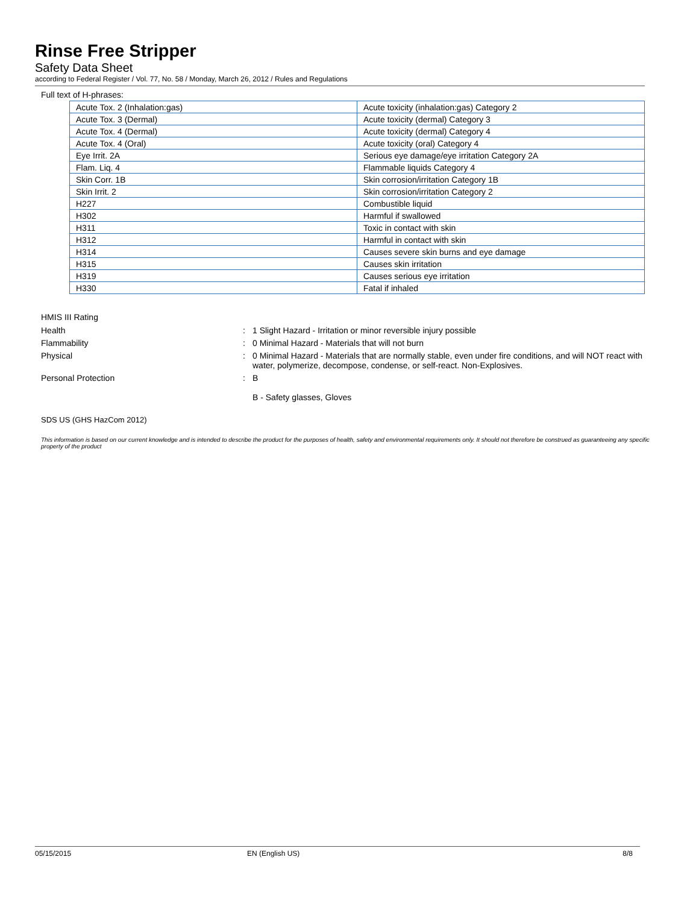Rinse Free Stripper
Safety Data Sheet
according to Federal Register / Vol. 77, No. 58 / Monday, March 26, 2012 / Rules and Regulations
Full text of H-phrases:
| Acute Tox. 2 (Inhalation:gas) | Acute toxicity (inhalation:gas) Category 2 |
| Acute Tox. 3 (Dermal) | Acute toxicity (dermal) Category 3 |
| Acute Tox. 4 (Dermal) | Acute toxicity (dermal) Category 4 |
| Acute Tox. 4 (Oral) | Acute toxicity (oral) Category 4 |
| Eye Irrit. 2A | Serious eye damage/eye irritation Category 2A |
| Flam. Liq. 4 | Flammable liquids Category 4 |
| Skin Corr. 1B | Skin corrosion/irritation Category 1B |
| Skin Irrit. 2 | Skin corrosion/irritation Category 2 |
| H227 | Combustible liquid |
| H302 | Harmful if swallowed |
| H311 | Toxic in contact with skin |
| H312 | Harmful in contact with skin |
| H314 | Causes severe skin burns and eye damage |
| H315 | Causes skin irritation |
| H319 | Causes serious eye irritation |
| H330 | Fatal if inhaled |
HMIS III Rating
Health : 1 Slight Hazard - Irritation or minor reversible injury possible
Flammability : 0 Minimal Hazard - Materials that will not burn
Physical : 0 Minimal Hazard - Materials that are normally stable, even under fire conditions, and will NOT react with water, polymerize, decompose, condense, or self-react. Non-Explosives.
Personal Protection : B
B - Safety glasses, Gloves
SDS US (GHS HazCom 2012)
This information is based on our current knowledge and is intended to describe the product for the purposes of health, safety and environmental requirements only. It should not therefore be construed as guaranteeing any specific property of the product
05/15/2015 EN (English US) 8/8